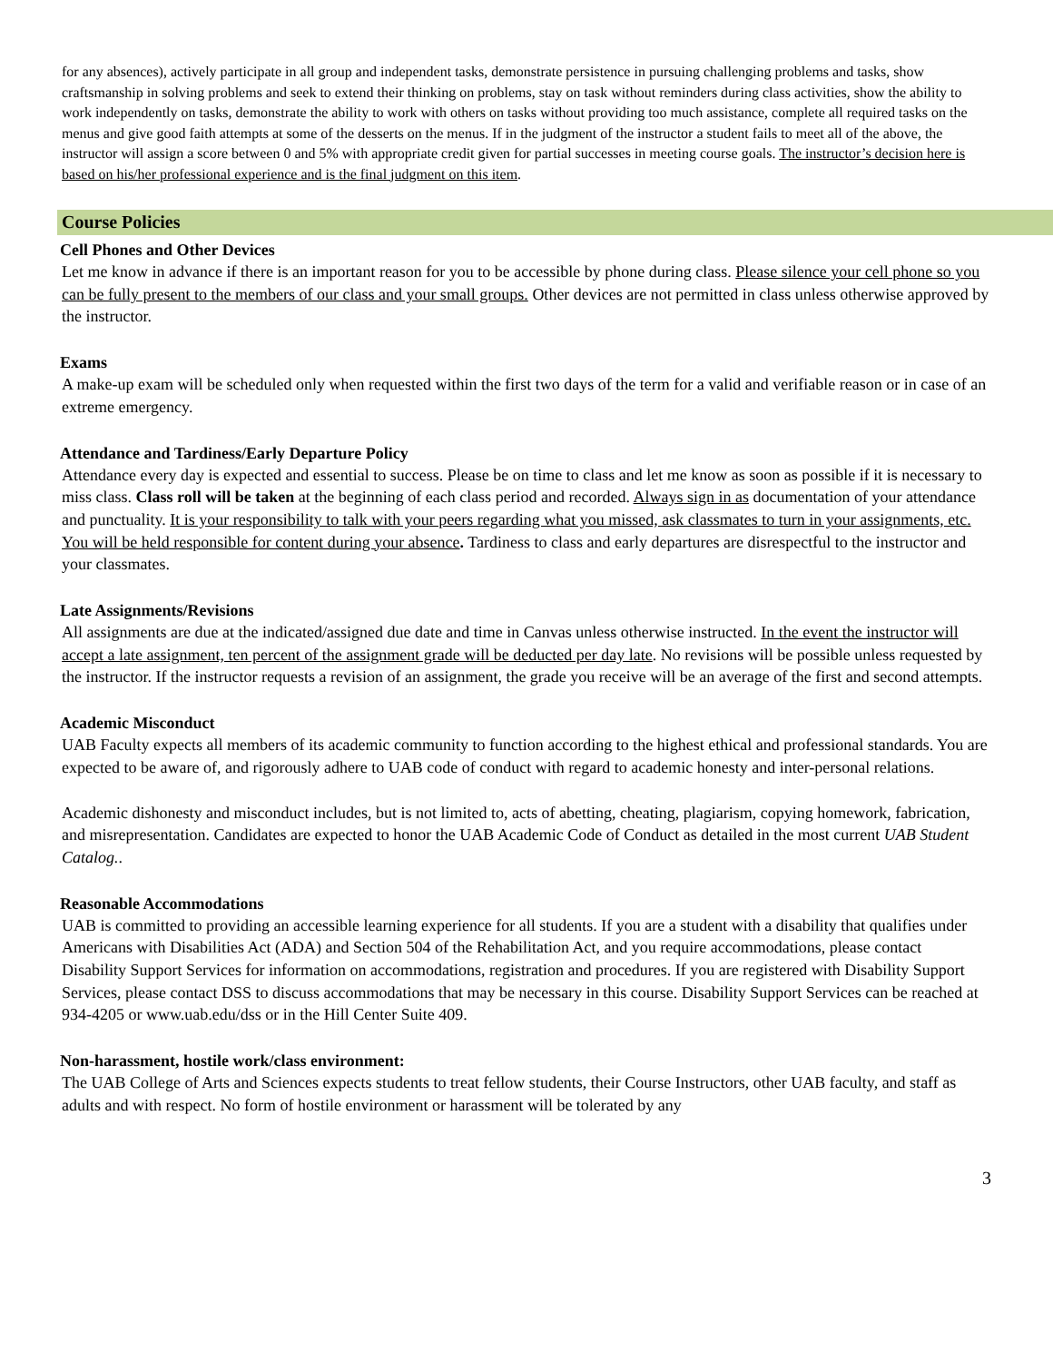for any absences), actively participate in all group and independent tasks, demonstrate persistence in pursuing challenging problems and tasks, show craftsmanship in solving problems and seek to extend their thinking on problems, stay on task without reminders during class activities, show the ability to work independently on tasks, demonstrate the ability to work with others on tasks without providing too much assistance, complete all required tasks on the menus and give good faith attempts at some of the desserts on the menus. If in the judgment of the instructor a student fails to meet all of the above, the instructor will assign a score between 0 and 5% with appropriate credit given for partial successes in meeting course goals. The instructor’s decision here is based on his/her professional experience and is the final judgment on this item.
Course Policies
Cell Phones and Other Devices
Let me know in advance if there is an important reason for you to be accessible by phone during class. Please silence your cell phone so you can be fully present to the members of our class and your small groups. Other devices are not permitted in class unless otherwise approved by the instructor.
Exams
A make-up exam will be scheduled only when requested within the first two days of the term for a valid and verifiable reason or in case of an extreme emergency.
Attendance and Tardiness/Early Departure Policy
Attendance every day is expected and essential to success. Please be on time to class and let me know as soon as possible if it is necessary to miss class. Class roll will be taken at the beginning of each class period and recorded. Always sign in as documentation of your attendance and punctuality. It is your responsibility to talk with your peers regarding what you missed, ask classmates to turn in your assignments, etc. You will be held responsible for content during your absence. Tardiness to class and early departures are disrespectful to the instructor and your classmates.
Late Assignments/Revisions
All assignments are due at the indicated/assigned due date and time in Canvas unless otherwise instructed. In the event the instructor will accept a late assignment, ten percent of the assignment grade will be deducted per day late. No revisions will be possible unless requested by the instructor. If the instructor requests a revision of an assignment, the grade you receive will be an average of the first and second attempts.
Academic Misconduct
UAB Faculty expects all members of its academic community to function according to the highest ethical and professional standards. You are expected to be aware of, and rigorously adhere to UAB code of conduct with regard to academic honesty and inter-personal relations.
Academic dishonesty and misconduct includes, but is not limited to, acts of abetting, cheating, plagiarism, copying homework, fabrication, and misrepresentation. Candidates are expected to honor the UAB Academic Code of Conduct as detailed in the most current UAB Student Catalog..
Reasonable Accommodations
UAB is committed to providing an accessible learning experience for all students. If you are a student with a disability that qualifies under Americans with Disabilities Act (ADA) and Section 504 of the Rehabilitation Act, and you require accommodations, please contact Disability Support Services for information on accommodations, registration and procedures. If you are registered with Disability Support Services, please contact DSS to discuss accommodations that may be necessary in this course. Disability Support Services can be reached at 934-4205 or www.uab.edu/dss or in the Hill Center Suite 409.
Non-harassment, hostile work/class environment:
The UAB College of Arts and Sciences expects students to treat fellow students, their Course Instructors, other UAB faculty, and staff as adults and with respect. No form of hostile environment or harassment will be tolerated by any
3